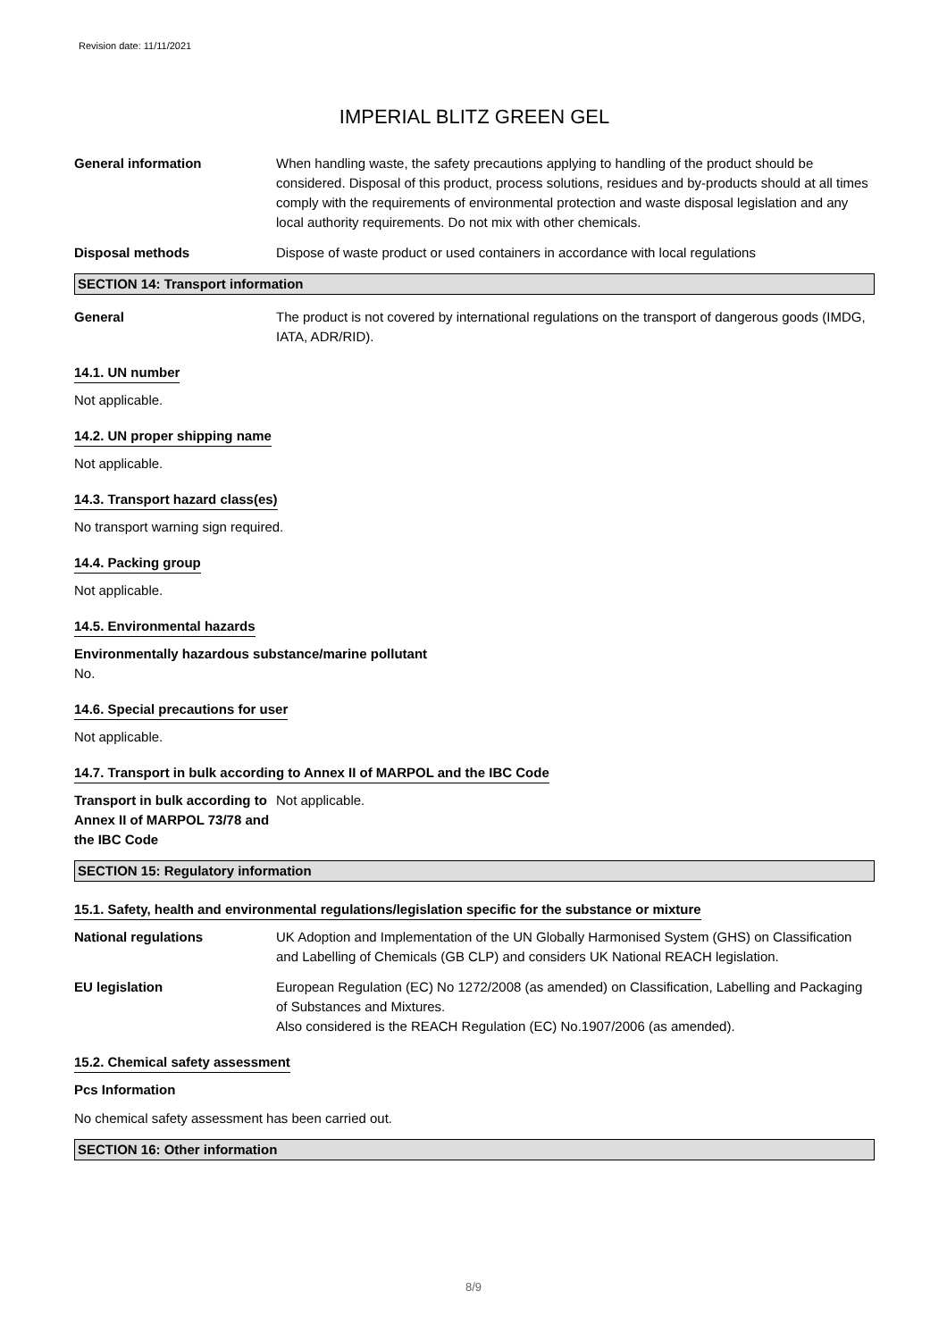Revision date: 11/11/2021
IMPERIAL BLITZ GREEN GEL
General information When handling waste, the safety precautions applying to handling of the product should be considered. Disposal of this product, process solutions, residues and by-products should at all times comply with the requirements of environmental protection and waste disposal legislation and any local authority requirements. Do not mix with other chemicals.
Disposal methods Dispose of waste product or used containers in accordance with local regulations
SECTION 14: Transport information
General The product is not covered by international regulations on the transport of dangerous goods (IMDG, IATA, ADR/RID).
14.1. UN number
Not applicable.
14.2. UN proper shipping name
Not applicable.
14.3. Transport hazard class(es)
No transport warning sign required.
14.4. Packing group
Not applicable.
14.5. Environmental hazards
Environmentally hazardous substance/marine pollutant
No.
14.6. Special precautions for user
Not applicable.
14.7. Transport in bulk according to Annex II of MARPOL and the IBC Code
Transport in bulk according to Annex II of MARPOL 73/78 and the IBC Code
Not applicable.
SECTION 15: Regulatory information
15.1. Safety, health and environmental regulations/legislation specific for the substance or mixture
National regulations UK Adoption and Implementation of the UN Globally Harmonised System (GHS) on Classification and Labelling of Chemicals (GB CLP) and considers UK National REACH legislation.
EU legislation European Regulation (EC) No 1272/2008 (as amended) on Classification, Labelling and Packaging of Substances and Mixtures.
Also considered is the REACH Regulation (EC) No.1907/2006 (as amended).
15.2. Chemical safety assessment
Pcs Information
No chemical safety assessment has been carried out.
SECTION 16: Other information
8/9